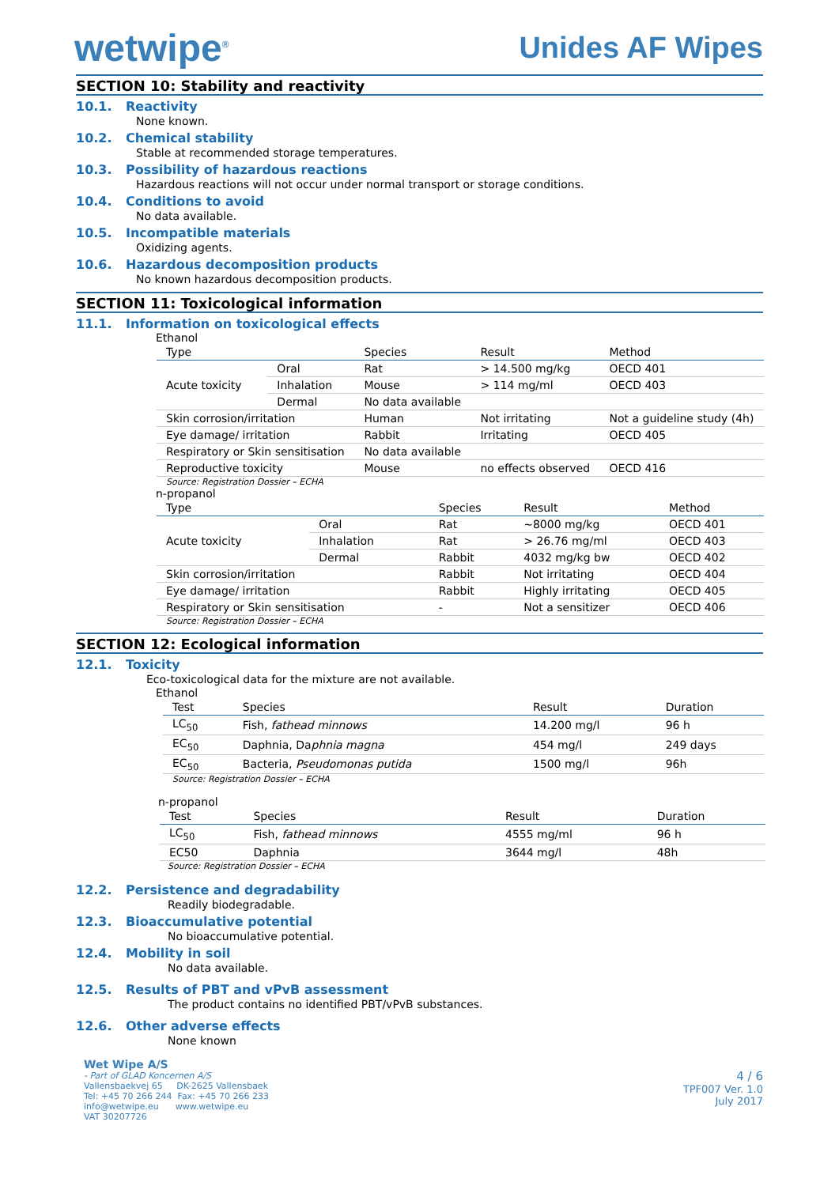wetwipe<sup>®</sup>
Unides AF Wipes
SECTION 10: Stability and reactivity
10.1. Reactivity
None known.
10.2. Chemical stability
Stable at recommended storage temperatures.
10.3. Possibility of hazardous reactions
Hazardous reactions will not occur under normal transport or storage conditions.
10.4. Conditions to avoid
No data available.
10.5. Incompatible materials
Oxidizing agents.
10.6. Hazardous decomposition products
No known hazardous decomposition products.
SECTION 11: Toxicological information
11.1. Information on toxicological effects
Ethanol
| Type | | Species | Result | Method |
| --- | --- | --- | --- | --- |
| Acute toxicity | Oral | Rat | > 14.500 mg/kg | OECD 401 |
| | Inhalation | Mouse | > 114 mg/ml | OECD 403 |
| | Dermal | No data available | | |
| Skin corrosion/irritation | | Human | Not irritating | Not a guideline study (4h) |
| Eye damage/ irritation | | Rabbit | Irritating | OECD 405 |
| Respiratory or Skin sensitisation | | No data available | | |
| Reproductive toxicity | | Mouse | no effects observed | OECD 416 |
Source: Registration Dossier – ECHA
n-propanol
| Type | | Species | Result | Method |
| --- | --- | --- | --- | --- |
| Acute toxicity | Oral | Rat | ~8000 mg/kg | OECD 401 |
| | Inhalation | Rat | > 26.76 mg/ml | OECD 403 |
| | Dermal | Rabbit | 4032 mg/kg bw | OECD 402 |
| Skin corrosion/irritation | | Rabbit | Not irritating | OECD 404 |
| Eye damage/ irritation | | Rabbit | Highly irritating | OECD 405 |
| Respiratory or Skin sensitisation | | - | Not a sensitizer | OECD 406 |
Source: Registration Dossier – ECHA
SECTION 12: Ecological information
12.1. Toxicity
Eco-toxicological data for the mixture are not available.
Ethanol
| Test | Species | Result | Duration |
| --- | --- | --- | --- |
| LC<sub>50</sub> | Fish, fathead minnows | 14.200 mg/l | 96 h |
| EC<sub>50</sub> | Daphnia, Da phnia magna | 454 mg/l | 249 days |
| EC<sub>50</sub> | Bacteria, Pseudomonas putida | 1500 mg/l | 96h |
Source: Registration Dossier – ECHA
n-propanol
| Test | Species | Result | Duration |
| --- | --- | --- | --- |
| LC<sub>50</sub> | Fish, fathead minnows | 4555 mg/ml | 96 h |
| EC50 | Daphnia | 3644 mg/l | 48h |
Source: Registration Dossier – ECHA
12.2. Persistence and degradability
Readily biodegradable.
12.3. Bioaccumulative potential
No bioaccumulative potential.
12.4. Mobility in soil
No data available.
12.5. Results of PBT and vPvB assessment
The product contains no identified PBT/vPvB substances.
12.6. Other adverse effects
None known
Wet Wipe A/S
- Part of GLAD Koncernen A/S
Vallensbaekvej 65 DK-2625 Vallensbaek
Tel: +45 70 266 244 Fax: +45 70 266 233
info@wetwipe.eu www.wetwipe.eu
VAT 30207726
4 / 6
TPF007 Ver. 1.0
July 2017